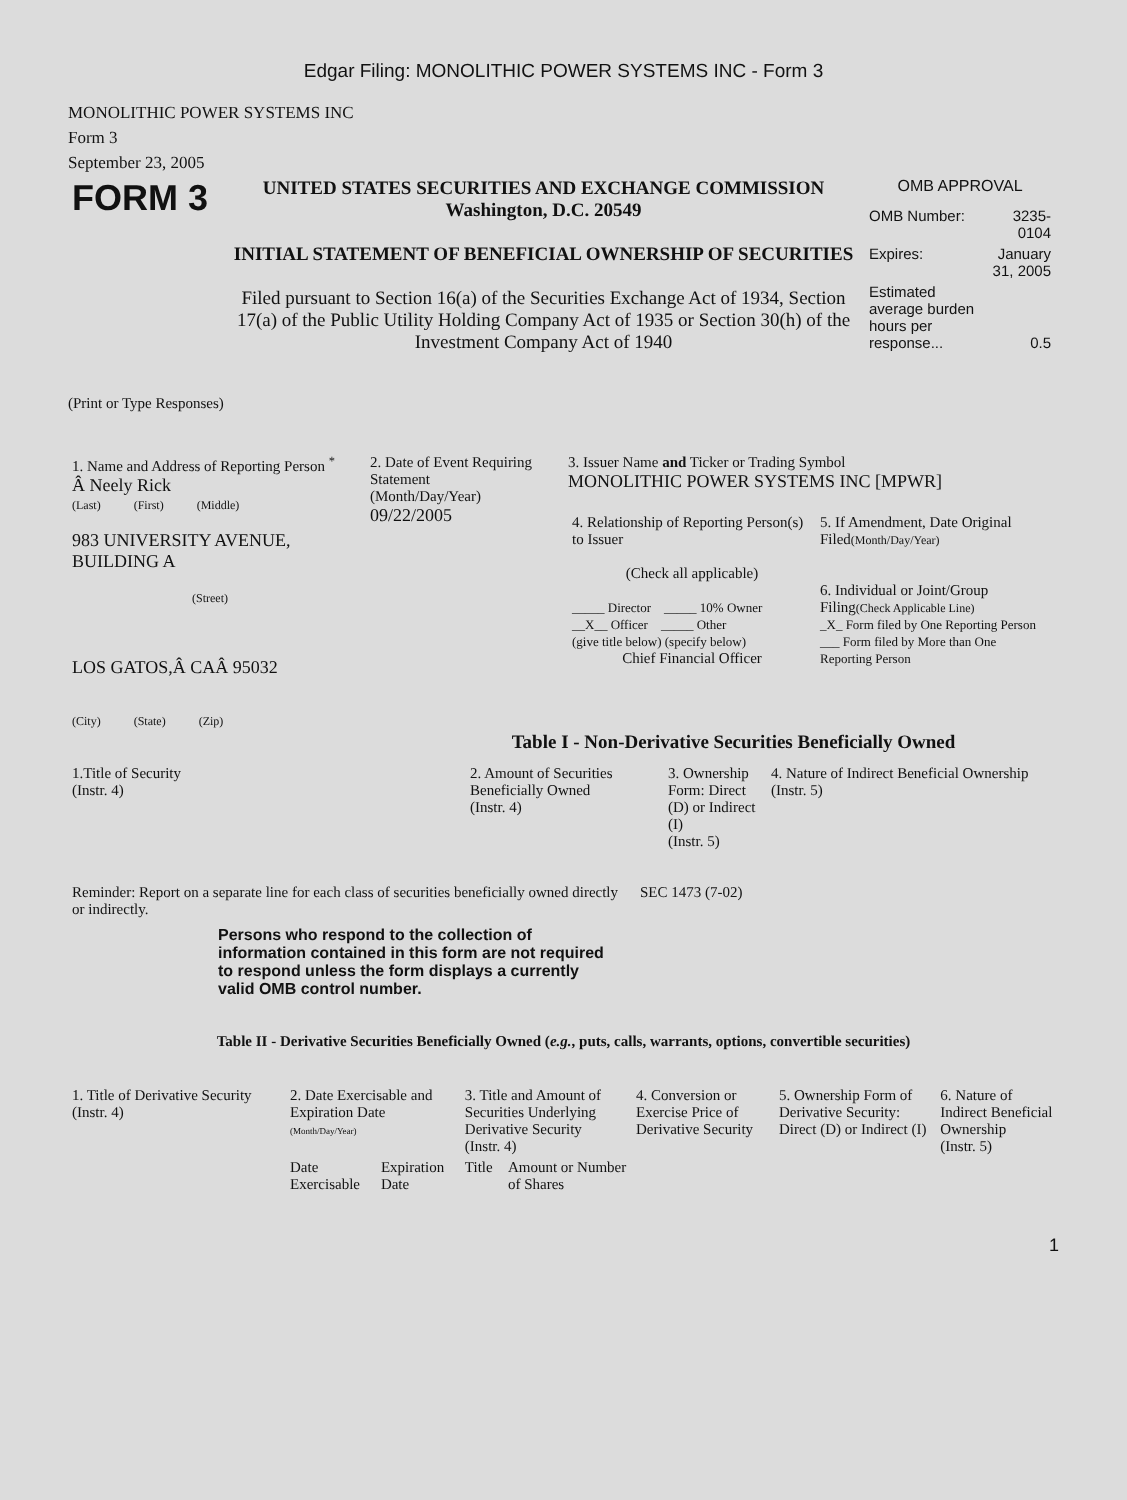Edgar Filing: MONOLITHIC POWER SYSTEMS INC - Form 3
MONOLITHIC POWER SYSTEMS INC
Form 3
September 23, 2005
| FORM 3 | UNITED STATES SECURITIES AND EXCHANGE COMMISSION Washington, D.C. 20549 INITIAL STATEMENT OF BENEFICIAL OWNERSHIP OF SECURITIES Filed pursuant to Section 16(a) of the Securities Exchange Act of 1934, Section 17(a) of the Public Utility Holding Company Act of 1935 or Section 30(h) of the Investment Company Act of 1940 | OMB APPROVAL / OMB Number: / 3235-0104 / / Expires: / January 31, 2005 / / Estimated average burden hours per response... / 0.5 / |
(Print or Type Responses)
| 1. Name and Address of Reporting Person <sup>*</sup> Â Neely Rick (Last) (First) (Middle) 983 UNIVERSITY AVENUE, BUILDING A (Street) LOS GATOS,Â CAÂ 95032 (City) (State) (Zip) | 2. Date of Event Requiring Statement (Month/Day/Year) 09/22/2005 | 3. Issuer Name and Ticker or Trading Symbol MONOLITHIC POWER SYSTEMS INC [MPWR] / 4. Relationship of Reporting Person(s) to Issuer (Check all applicable) _____ Director _____ 10% Owner __X__ Officer _____ Other (give title below) (specify below) Chief Financial Officer / 5. If Amendment, Date Original Filed (Month/Day/Year) 6. Individual or Joint/Group Filing (Check Applicable Line) _X_ Form filed by One Reporting Person ___ Form filed by More than One Reporting Person / |
Table I - Non-Derivative Securities Beneficially Owned
| 1.Title of Security (Instr. 4) | 2. Amount of Securities Beneficially Owned (Instr. 4) | 3. Ownership Form: Direct (D) or Indirect (I) (Instr. 5) | 4. Nature of Indirect Beneficial Ownership (Instr. 5) |
| --- | --- | --- | --- |
| Reminder: Report on a separate line for each class of securities beneficially owned directly or indirectly. | SEC 1473 (7-02) |
Persons who respond to the collection of information contained in this form are not required to respond unless the form displays a currently valid OMB control number.
Table II - Derivative Securities Beneficially Owned (e.g., puts, calls, warrants, options, convertible securities)
| 1. Title of Derivative Security (Instr. 4) | 2. Date Exercisable and Expiration Date (Month/Day/Year) | | 3. Title and Amount of Securities Underlying Derivative Security (Instr. 4) | | 4. Conversion or Exercise Price of Derivative Security | 5. Ownership Form of Derivative Security: Direct (D) or Indirect (I) | 6. Nature of Indirect Beneficial Ownership (Instr. 5) |
| --- | --- | --- | --- | --- | --- | --- | --- |
| | Date Exercisable | Expiration Date | Title | Amount or Number of Shares | | | |
1